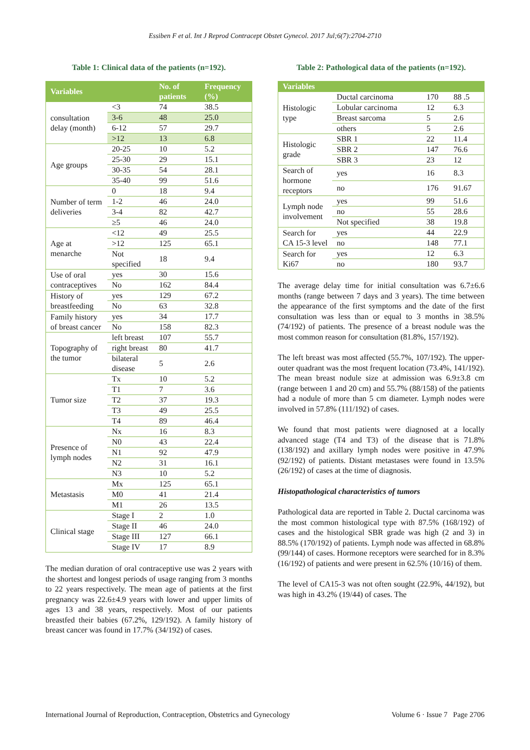Essiben F et al. Int J Reprod Contracept Obstet Gynecol. 2017 Jul;6(7):2704-2710
Table 1: Clinical data of the patients (n=192).
| Variables | | No. of patients | Frequency (%) |
| --- | --- | --- | --- |
| consultation delay (month) | <3 | 74 | 38.5 |
| | 3-6 | 48 | 25.0 |
| | 6-12 | 57 | 29.7 |
| | >12 | 13 | 6.8 |
| Age groups | 20-25 | 10 | 5.2 |
| | 25-30 | 29 | 15.1 |
| | 30-35 | 54 | 28.1 |
| | 35-40 | 99 | 51.6 |
| Number of term deliveries | 0 | 18 | 9.4 |
| | 1-2 | 46 | 24.0 |
| | 3-4 | 82 | 42.7 |
| | ≥5 | 46 | 24.0 |
| Age at menarche | <12 | 49 | 25.5 |
| | >12 | 125 | 65.1 |
| | Not specified | 18 | 9.4 |
| Use of oral contraceptives | yes | 30 | 15.6 |
| | No | 162 | 84.4 |
| History of breastfeeding | yes | 129 | 67.2 |
| | No | 63 | 32.8 |
| Family history of breast cancer | yes | 34 | 17.7 |
| | No | 158 | 82.3 |
| Topography of the tumor | left breast | 107 | 55.7 |
| | right breast | 80 | 41.7 |
| | bilateral disease | 5 | 2.6 |
| Tumor size | Tx | 10 | 5.2 |
| | T1 | 7 | 3.6 |
| | T2 | 37 | 19.3 |
| | T3 | 49 | 25.5 |
| | T4 | 89 | 46.4 |
| Presence of lymph nodes | Nx | 16 | 8.3 |
| | N0 | 43 | 22.4 |
| | N1 | 92 | 47.9 |
| | N2 | 31 | 16.1 |
| | N3 | 10 | 5.2 |
| Metastasis | Mx | 125 | 65.1 |
| | M0 | 41 | 21.4 |
| | M1 | 26 | 13.5 |
| Clinical stage | Stage I | 2 | 1.0 |
| | Stage II | 46 | 24.0 |
| | Stage III | 127 | 66.1 |
| | Stage IV | 17 | 8.9 |
The median duration of oral contraceptive use was 2 years with the shortest and longest periods of usage ranging from 3 months to 22 years respectively. The mean age of patients at the first pregnancy was 22.6±4.9 years with lower and upper limits of ages 13 and 38 years, respectively. Most of our patients breastfed their babies (67.2%, 129/192). A family history of breast cancer was found in 17.7% (34/192) of cases.
Table 2: Pathological data of the patients (n=192).
| Variables | | | |
| --- | --- | --- | --- |
| Histologic type | Ductal carcinoma | 170 | 88 .5 |
| | Lobular carcinoma | 12 | 6.3 |
| | Breast sarcoma | 5 | 2.6 |
| | others | 5 | 2.6 |
| Histologic grade | SBR 1 | 22 | 11.4 |
| | SBR 2 | 147 | 76.6 |
| | SBR 3 | 23 | 12 |
| Search of hormone receptors | yes | 16 | 8.3 |
| | no | 176 | 91.67 |
| Lymph node involvement | yes | 99 | 51.6 |
| | no | 55 | 28.6 |
| | Not specified | 38 | 19.8 |
| Search for CA 15-3 level | yes | 44 | 22.9 |
| | no | 148 | 77.1 |
| Search for Ki67 | yes | 12 | 6.3 |
| | no | 180 | 93.7 |
The average delay time for initial consultation was 6.7±6.6 months (range between 7 days and 3 years). The time between the appearance of the first symptoms and the date of the first consultation was less than or equal to 3 months in 38.5% (74/192) of patients. The presence of a breast nodule was the most common reason for consultation (81.8%, 157/192).
The left breast was most affected (55.7%, 107/192). The upper-outer quadrant was the most frequent location (73.4%, 141/192). The mean breast nodule size at admission was 6.9±3.8 cm (range between 1 and 20 cm) and 55.7% (88/158) of the patients had a nodule of more than 5 cm diameter. Lymph nodes were involved in 57.8% (111/192) of cases.
We found that most patients were diagnosed at a locally advanced stage (T4 and T3) of the disease that is 71.8% (138/192) and axillary lymph nodes were positive in 47.9% (92/192) of patients. Distant metastases were found in 13.5% (26/192) of cases at the time of diagnosis.
Histopathological characteristics of tumors
Pathological data are reported in Table 2. Ductal carcinoma was the most common histological type with 87.5% (168/192) of cases and the histological SBR grade was high (2 and 3) in 88.5% (170/192) of patients. Lymph node was affected in 68.8% (99/144) of cases. Hormone receptors were searched for in 8.3% (16/192) of patients and were present in 62.5% (10/16) of them.
The level of CA15-3 was not often sought (22.9%, 44/192), but was high in 43.2% (19/44) of cases. The
International Journal of Reproduction, Contraception, Obstetrics and Gynecology Volume 6 · Issue 7 Page 2706